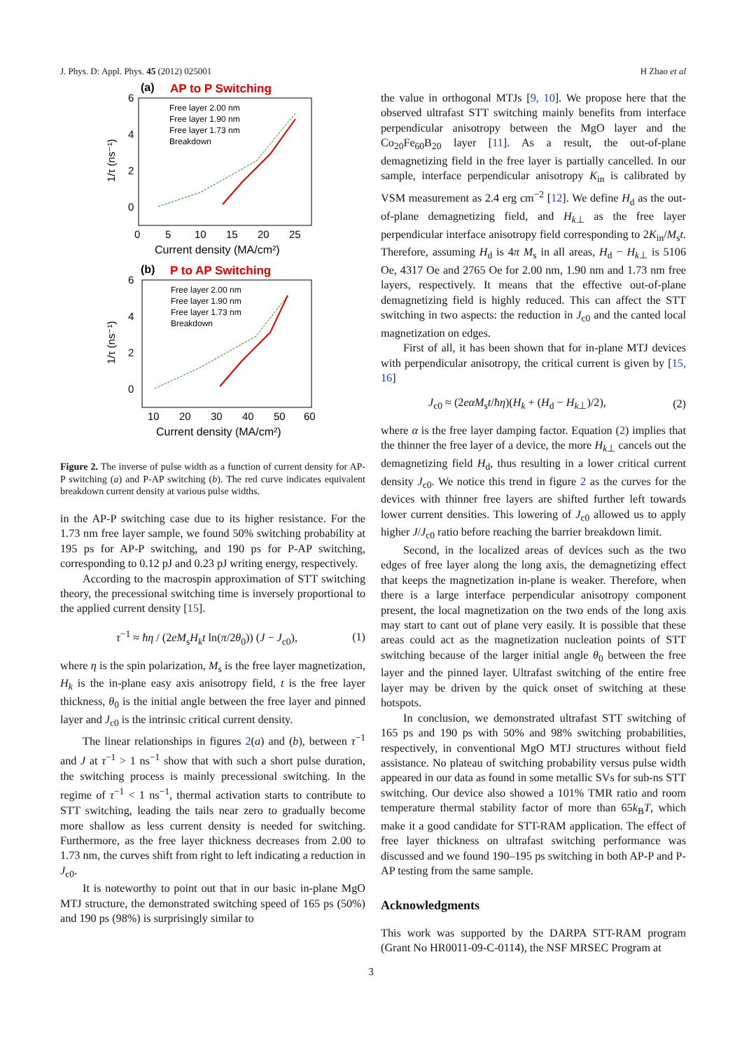J. Phys. D: Appl. Phys. 45 (2012) 025001 H Zhao et al
(a)
AP to P Switching
6
4
2
0
1/τ (ns⁻¹)
0
5
10
15
20
25
Current density (MA/cm²)
Free layer 2.00 nm
Free layer 1.90 nm
Free layer 1.73 nm
Breakdown
(b)
P to AP Switching
6
4
2
0
1/τ (ns⁻¹)
10
20
30
40
50
60
Current density (MA/cm²)
Free layer 2.00 nm
Free layer 1.90 nm
Free layer 1.73 nm
Breakdown
Figure 2. The inverse of pulse width as a function of current density for AP-P switching (a) and P-AP switching (b). The red curve indicates equivalent breakdown current density at various pulse widths.
in the AP-P switching case due to its higher resistance. For the 1.73 nm free layer sample, we found 50% switching probability at 195 ps for AP-P switching, and 190 ps for P-AP switching, corresponding to 0.12 pJ and 0.23 pJ writing energy, respectively.
According to the macrospin approximation of STT switching theory, the precessional switching time is inversely proportional to the applied current density [15].
τ<sup>−1</sup> ≈ ħη / (2eM<sub>s</sub>H<sub>k</sub>t ln(π/2θ<sub>0</sub>)) (J − J<sub>c0</sub>), (1)
where η is the spin polarization, M<sub>s</sub> is the free layer magnetization, H<sub>k</sub> is the in-plane easy axis anisotropy field, t is the free layer thickness, θ<sub>0</sub> is the initial angle between the free layer and pinned layer and J<sub>c0</sub> is the intrinsic critical current density.
The linear relationships in figures 2(a) and (b), between τ<sup>−1</sup> and J at τ<sup>−1</sup> > 1 ns<sup>−1</sup> show that with such a short pulse duration, the switching process is mainly precessional switching. In the regime of τ<sup>−1</sup> < 1 ns<sup>−1</sup>, thermal activation starts to contribute to STT switching, leading the tails near zero to gradually become more shallow as less current density is needed for switching. Furthermore, as the free layer thickness decreases from 2.00 to 1.73 nm, the curves shift from right to left indicating a reduction in J<sub>c0</sub>.
It is noteworthy to point out that in our basic in-plane MgO MTJ structure, the demonstrated switching speed of 165 ps (50%) and 190 ps (98%) is surprisingly similar to
the value in orthogonal MTJs [9, 10]. We propose here that the observed ultrafast STT switching mainly benefits from interface perpendicular anisotropy between the MgO layer and the Co<sub>20</sub>Fe<sub>60</sub>B<sub>20</sub> layer [11]. As a result, the out-of-plane demagnetizing field in the free layer is partially cancelled. In our sample, interface perpendicular anisotropy K<sub>in</sub> is calibrated by VSM measurement as 2.4 erg cm<sup>−2</sup> [12]. We define H<sub>d</sub> as the out-of-plane demagnetizing field, and H<sub>k⊥</sub> as the free layer perpendicular interface anisotropy field corresponding to 2K<sub>in</sub>/M<sub>s</sub>t. Therefore, assuming H<sub>d</sub> is 4π M<sub>s</sub> in all areas, H<sub>d</sub> − H<sub>k⊥</sub> is 5106 Oe, 4317 Oe and 2765 Oe for 2.00 nm, 1.90 nm and 1.73 nm free layers, respectively. It means that the effective out-of-plane demagnetizing field is highly reduced. This can affect the STT switching in two aspects: the reduction in J<sub>c0</sub> and the canted local magnetization on edges.
First of all, it has been shown that for in-plane MTJ devices with perpendicular anisotropy, the critical current is given by [15, 16]
J<sub>c0</sub> ≈ (2eαM<sub>s</sub>t/ħη)(H<sub>k</sub> + (H<sub>d</sub> − H<sub>k⊥</sub>)/2), (2)
where α is the free layer damping factor. Equation (2) implies that the thinner the free layer of a device, the more H<sub>k⊥</sub> cancels out the demagnetizing field H<sub>d</sub>, thus resulting in a lower critical current density J<sub>c0</sub>. We notice this trend in figure 2 as the curves for the devices with thinner free layers are shifted further left towards lower current densities. This lowering of J<sub>c0</sub> allowed us to apply higher J/J<sub>c0</sub> ratio before reaching the barrier breakdown limit.
Second, in the localized areas of devices such as the two edges of free layer along the long axis, the demagnetizing effect that keeps the magnetization in-plane is weaker. Therefore, when there is a large interface perpendicular anisotropy component present, the local magnetization on the two ends of the long axis may start to cant out of plane very easily. It is possible that these areas could act as the magnetization nucleation points of STT switching because of the larger initial angle θ<sub>0</sub> between the free layer and the pinned layer. Ultrafast switching of the entire free layer may be driven by the quick onset of switching at these hotspots.
In conclusion, we demonstrated ultrafast STT switching of 165 ps and 190 ps with 50% and 98% switching probabilities, respectively, in conventional MgO MTJ structures without field assistance. No plateau of switching probability versus pulse width appeared in our data as found in some metallic SVs for sub-ns STT switching. Our device also showed a 101% TMR ratio and room temperature thermal stability factor of more than 65k<sub>B</sub>T, which make it a good candidate for STT-RAM application. The effect of free layer thickness on ultrafast switching performance was discussed and we found 190–195 ps switching in both AP-P and P-AP testing from the same sample.
Acknowledgments
This work was supported by the DARPA STT-RAM program (Grant No HR0011-09-C-0114), the NSF MRSEC Program at
3